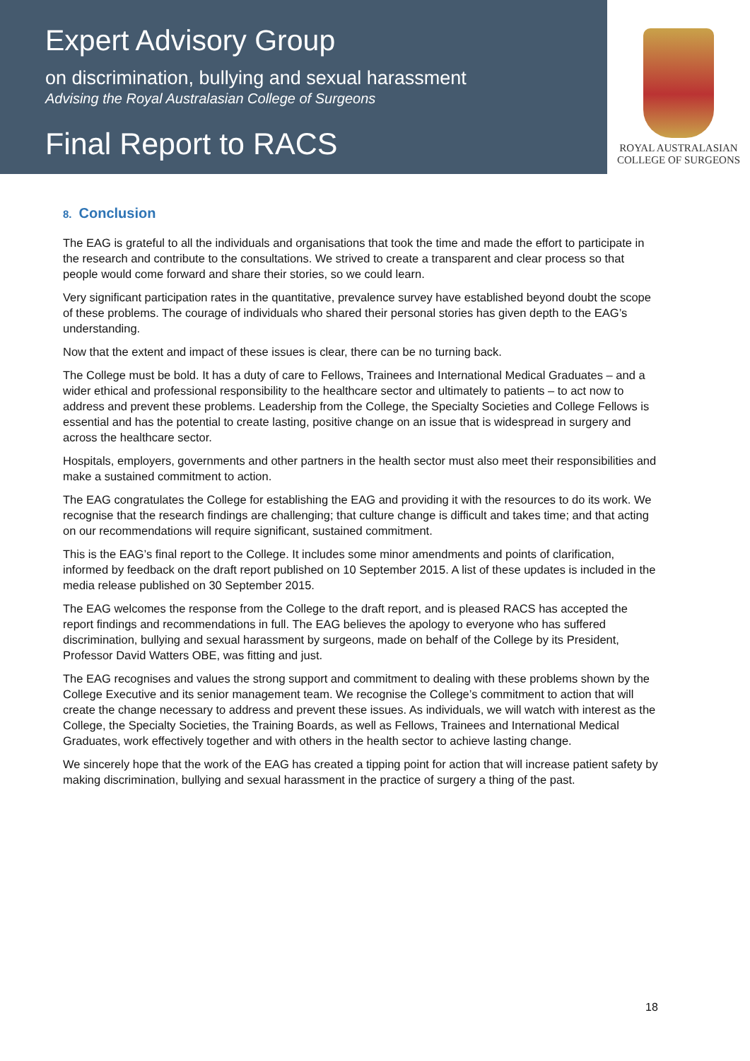Expert Advisory Group
on discrimination, bullying and sexual harassment
Advising the Royal Australasian College of Surgeons
Final Report to RACS
ROYAL AUSTRALASIAN
COLLEGE OF SURGEONS
8. Conclusion
The EAG is grateful to all the individuals and organisations that took the time and made the effort to participate in the research and contribute to the consultations. We strived to create a transparent and clear process so that people would come forward and share their stories, so we could learn.
Very significant participation rates in the quantitative, prevalence survey have established beyond doubt the scope of these problems. The courage of individuals who shared their personal stories has given depth to the EAG’s understanding.
Now that the extent and impact of these issues is clear, there can be no turning back.
The College must be bold. It has a duty of care to Fellows, Trainees and International Medical Graduates – and a wider ethical and professional responsibility to the healthcare sector and ultimately to patients – to act now to address and prevent these problems. Leadership from the College, the Specialty Societies and College Fellows is essential and has the potential to create lasting, positive change on an issue that is widespread in surgery and across the healthcare sector.
Hospitals, employers, governments and other partners in the health sector must also meet their responsibilities and make a sustained commitment to action.
The EAG congratulates the College for establishing the EAG and providing it with the resources to do its work. We recognise that the research findings are challenging; that culture change is difficult and takes time; and that acting on our recommendations will require significant, sustained commitment.
This is the EAG’s final report to the College. It includes some minor amendments and points of clarification, informed by feedback on the draft report published on 10 September 2015. A list of these updates is included in the media release published on 30 September 2015.
The EAG welcomes the response from the College to the draft report, and is pleased RACS has accepted the report findings and recommendations in full. The EAG believes the apology to everyone who has suffered discrimination, bullying and sexual harassment by surgeons, made on behalf of the College by its President, Professor David Watters OBE, was fitting and just.
The EAG recognises and values the strong support and commitment to dealing with these problems shown by the College Executive and its senior management team. We recognise the College’s commitment to action that will create the change necessary to address and prevent these issues. As individuals, we will watch with interest as the College, the Specialty Societies, the Training Boards, as well as Fellows, Trainees and International Medical Graduates, work effectively together and with others in the health sector to achieve lasting change.
We sincerely hope that the work of the EAG has created a tipping point for action that will increase patient safety by making discrimination, bullying and sexual harassment in the practice of surgery a thing of the past.
18